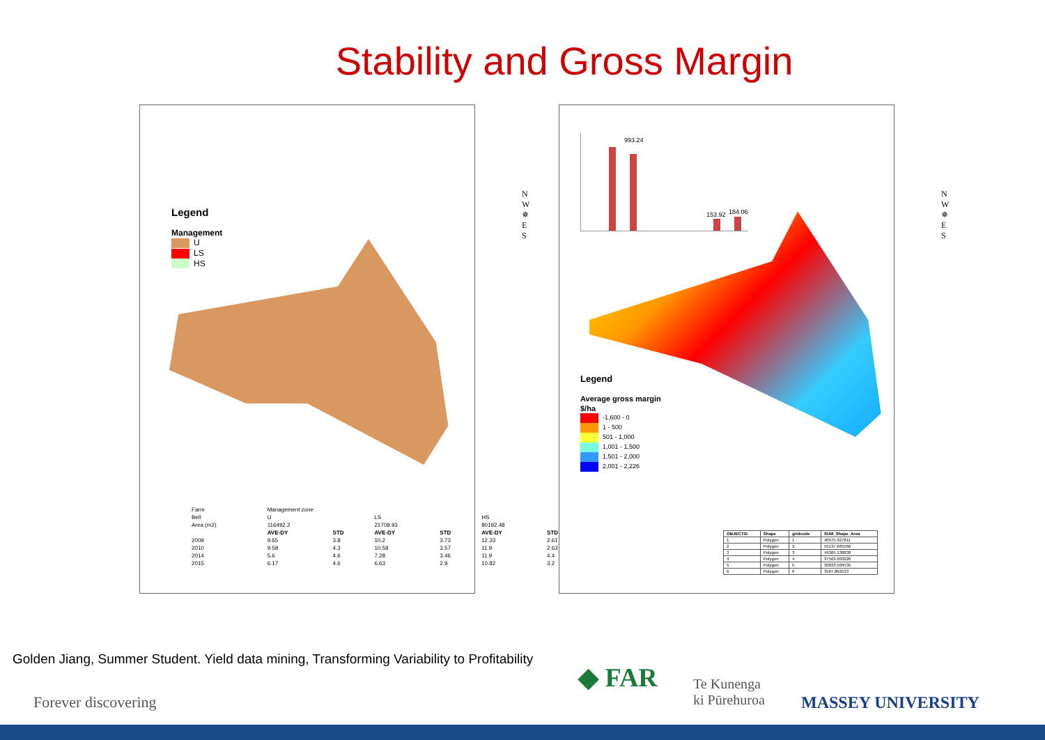Stability and Gross Margin
Legend
Management
U
LS
HS
N
W ✵ E
S
| Farm | Management zone | | | | | |
| Bell | U | | LS | | HS | |
| Area (m2) | 116492.2 | | 21708.93 | | 80192.48 | |
| | AVE-DY | STD | AVE-DY | STD | AVE-DY | STD |
| 2009 | 9.65 | 3.8 | 10.2 | 3.73 | 12.33 | 2.61 |
| 2010 | 9.58 | 4.3 | 10.58 | 3.57 | 11.9 | 2.63 |
| 2014 | 5.6 | 4.6 | 7.28 | 3.46 | 11.9 | 4.4 |
| 2015 | 6.17 | 4.6 | 6.63 | 2.9 | 10.82 | 3.2 |
993.24
153.92 184.06
N
W ✵ E
S
Legend
Average gross margin
$/ha
-1,600 - 0
1 - 500
501 - 1,000
1,001 - 1,500
1,501 - 2,000
2,001 - 2,226
| OBJECTID | Shape | gridcode | SUM_Shape_Area |
| --- | --- | --- | --- |
| 1 | Polygon | 1 | 40575.927811 |
| 2 | Polygon | 2 | 55137.665566 |
| 3 | Polygon | 3 | 49365.138838 |
| 4 | Polygon | 4 | 37563.603226 |
| 5 | Polygon | 5 | 30833.509535 |
| 6 | Polygon | 6 | 3567.862533 |
Golden Jiang, Summer Student. Yield data mining, Transforming Variability to Profitability
Forever discovering
◆ FAR
Te Kunenga
ki Pūrehuroa
MASSEY UNIVERSITY